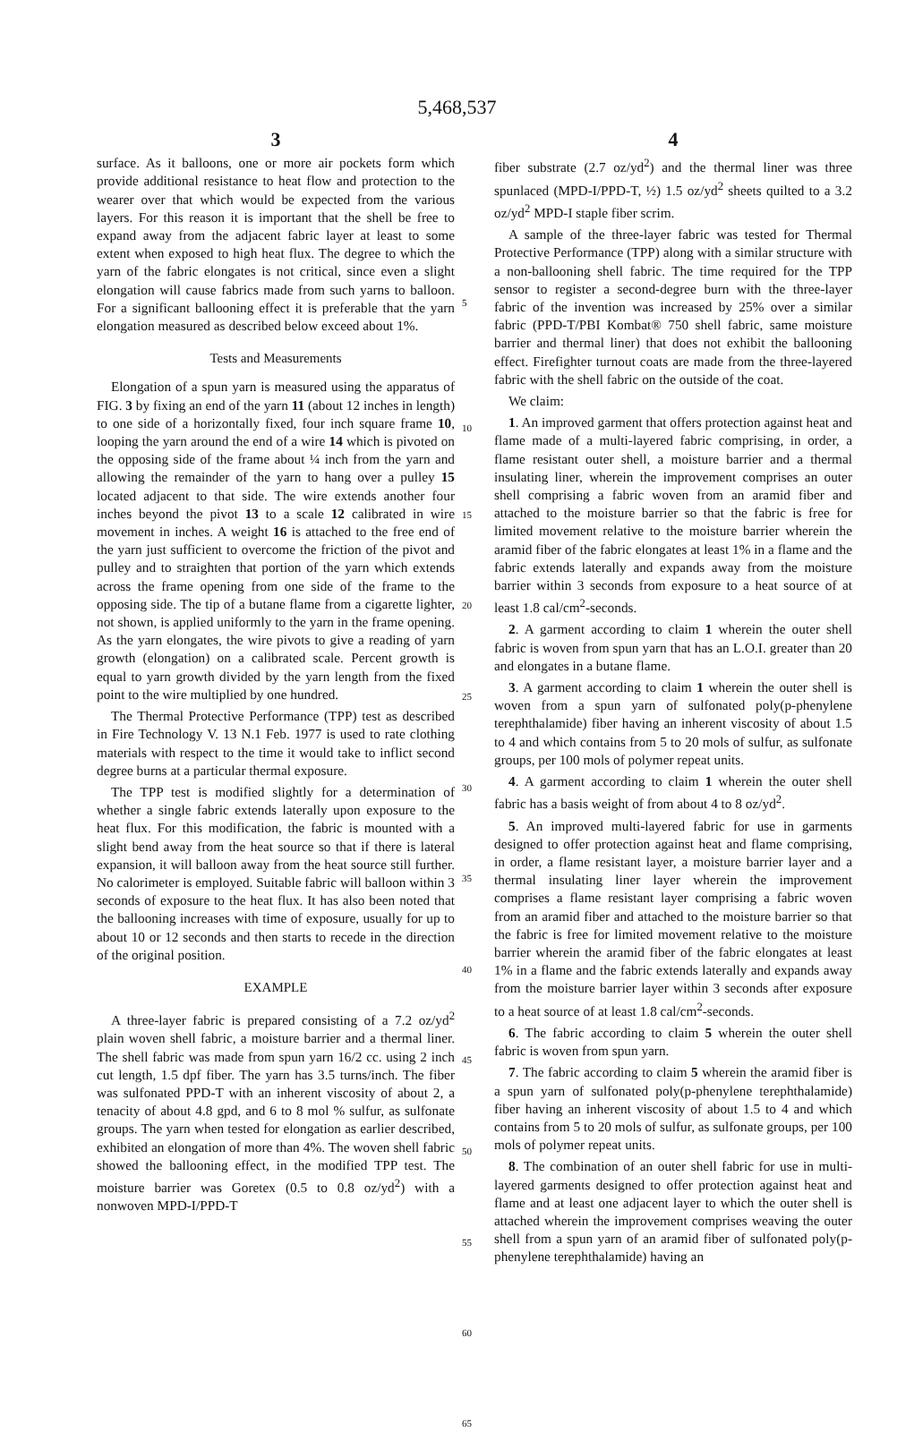5,468,537
3
surface. As it balloons, one or more air pockets form which provide additional resistance to heat flow and protection to the wearer over that which would be expected from the various layers. For this reason it is important that the shell be free to expand away from the adjacent fabric layer at least to some extent when exposed to high heat flux. The degree to which the yarn of the fabric elongates is not critical, since even a slight elongation will cause fabrics made from such yarns to balloon. For a significant ballooning effect it is preferable that the yarn elongation measured as described below exceed about 1%.
Tests and Measurements
Elongation of a spun yarn is measured using the apparatus of FIG. 3 by fixing an end of the yarn 11 (about 12 inches in length) to one side of a horizontally fixed, four inch square frame 10, looping the yarn around the end of a wire 14 which is pivoted on the opposing side of the frame about ¼ inch from the yarn and allowing the remainder of the yarn to hang over a pulley 15 located adjacent to that side. The wire extends another four inches beyond the pivot 13 to a scale 12 calibrated in wire movement in inches. A weight 16 is attached to the free end of the yarn just sufficient to overcome the friction of the pivot and pulley and to straighten that portion of the yarn which extends across the frame opening from one side of the frame to the opposing side. The tip of a butane flame from a cigarette lighter, not shown, is applied uniformly to the yarn in the frame opening. As the yarn elongates, the wire pivots to give a reading of yarn growth (elongation) on a calibrated scale. Percent growth is equal to yarn growth divided by the yarn length from the fixed point to the wire multiplied by one hundred.
The Thermal Protective Performance (TPP) test as described in Fire Technology V. 13 N.1 Feb. 1977 is used to rate clothing materials with respect to the time it would take to inflict second degree burns at a particular thermal exposure.
The TPP test is modified slightly for a determination of whether a single fabric extends laterally upon exposure to the heat flux. For this modification, the fabric is mounted with a slight bend away from the heat source so that if there is lateral expansion, it will balloon away from the heat source still further. No calorimeter is employed. Suitable fabric will balloon within 3 seconds of exposure to the heat flux. It has also been noted that the ballooning increases with time of exposure, usually for up to about 10 or 12 seconds and then starts to recede in the direction of the original position.
EXAMPLE
A three-layer fabric is prepared consisting of a 7.2 oz/yd<sup>2</sup> plain woven shell fabric, a moisture barrier and a thermal liner. The shell fabric was made from spun yarn 16/2 cc. using 2 inch cut length, 1.5 dpf fiber. The yarn has 3.5 turns/inch. The fiber was sulfonated PPD-T with an inherent viscosity of about 2, a tenacity of about 4.8 gpd, and 6 to 8 mol % sulfur, as sulfonate groups. The yarn when tested for elongation as earlier described, exhibited an elongation of more than 4%. The woven shell fabric showed the ballooning effect, in the modified TPP test. The moisture barrier was Goretex (0.5 to 0.8 oz/yd<sup>2</sup>) with a nonwoven MPD-I/PPD-T
5
10
15
20
25
30
35
40
45
50
55
60
65
4
fiber substrate (2.7 oz/yd<sup>2</sup>) and the thermal liner was three spunlaced (MPD-I/PPD-T, ½) 1.5 oz/yd<sup>2</sup> sheets quilted to a 3.2 oz/yd<sup>2</sup> MPD-I staple fiber scrim.
A sample of the three-layer fabric was tested for Thermal Protective Performance (TPP) along with a similar structure with a non-ballooning shell fabric. The time required for the TPP sensor to register a second-degree burn with the three-layer fabric of the invention was increased by 25% over a similar fabric (PPD-T/PBI Kombat® 750 shell fabric, same moisture barrier and thermal liner) that does not exhibit the ballooning effect. Firefighter turnout coats are made from the three-layered fabric with the shell fabric on the outside of the coat.
We claim:
1. An improved garment that offers protection against heat and flame made of a multi-layered fabric comprising, in order, a flame resistant outer shell, a moisture barrier and a thermal insulating liner, wherein the improvement comprises an outer shell comprising a fabric woven from an aramid fiber and attached to the moisture barrier so that the fabric is free for limited movement relative to the moisture barrier wherein the aramid fiber of the fabric elongates at least 1% in a flame and the fabric extends laterally and expands away from the moisture barrier within 3 seconds from exposure to a heat source of at least 1.8 cal/cm<sup>2</sup>-seconds.
2. A garment according to claim 1 wherein the outer shell fabric is woven from spun yarn that has an L.O.I. greater than 20 and elongates in a butane flame.
3. A garment according to claim 1 wherein the outer shell is woven from a spun yarn of sulfonated poly(p-phenylene terephthalamide) fiber having an inherent viscosity of about 1.5 to 4 and which contains from 5 to 20 mols of sulfur, as sulfonate groups, per 100 mols of polymer repeat units.
4. A garment according to claim 1 wherein the outer shell fabric has a basis weight of from about 4 to 8 oz/yd<sup>2</sup>.
5. An improved multi-layered fabric for use in garments designed to offer protection against heat and flame comprising, in order, a flame resistant layer, a moisture barrier layer and a thermal insulating liner layer wherein the improvement comprises a flame resistant layer comprising a fabric woven from an aramid fiber and attached to the moisture barrier so that the fabric is free for limited movement relative to the moisture barrier wherein the aramid fiber of the fabric elongates at least 1% in a flame and the fabric extends laterally and expands away from the moisture barrier layer within 3 seconds after exposure to a heat source of at least 1.8 cal/cm<sup>2</sup>-seconds.
6. The fabric according to claim 5 wherein the outer shell fabric is woven from spun yarn.
7. The fabric according to claim 5 wherein the aramid fiber is a spun yarn of sulfonated poly(p-phenylene terephthalamide) fiber having an inherent viscosity of about 1.5 to 4 and which contains from 5 to 20 mols of sulfur, as sulfonate groups, per 100 mols of polymer repeat units.
8. The combination of an outer shell fabric for use in multi-layered garments designed to offer protection against heat and flame and at least one adjacent layer to which the outer shell is attached wherein the improvement comprises weaving the outer shell from a spun yarn of an aramid fiber of sulfonated poly(p-phenylene terephthalamide) having an